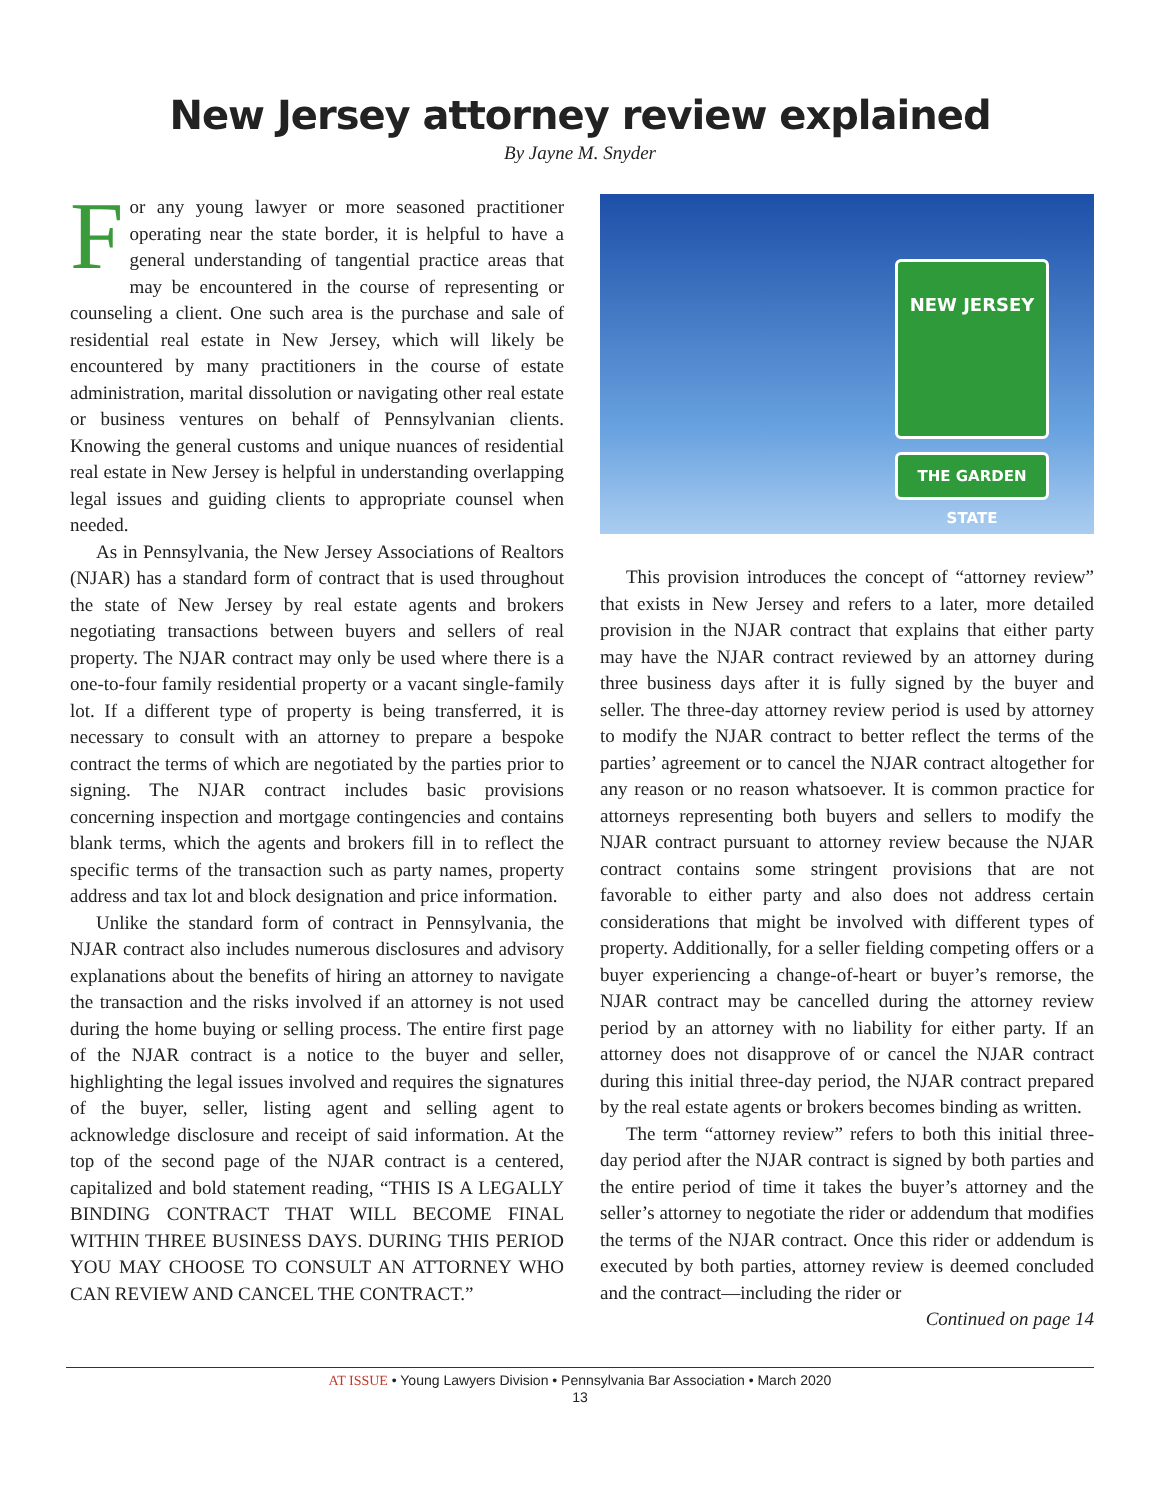New Jersey attorney review explained
By Jayne M. Snyder
For any young lawyer or more seasoned practitioner operating near the state border, it is helpful to have a general understanding of tangential practice areas that may be encountered in the course of representing or counseling a client. One such area is the purchase and sale of residential real estate in New Jersey, which will likely be encountered by many practitioners in the course of estate administration, marital dissolution or navigating other real estate or business ventures on behalf of Pennsylvanian clients. Knowing the general customs and unique nuances of residential real estate in New Jersey is helpful in understanding overlapping legal issues and guiding clients to appropriate counsel when needed.
As in Pennsylvania, the New Jersey Associations of Realtors (NJAR) has a standard form of contract that is used throughout the state of New Jersey by real estate agents and brokers negotiating transactions between buyers and sellers of real property. The NJAR contract may only be used where there is a one-to-four family residential property or a vacant single-family lot. If a different type of property is being transferred, it is necessary to consult with an attorney to prepare a bespoke contract the terms of which are negotiated by the parties prior to signing. The NJAR contract includes basic provisions concerning inspection and mortgage contingencies and contains blank terms, which the agents and brokers fill in to reflect the specific terms of the transaction such as party names, property address and tax lot and block designation and price information.
Unlike the standard form of contract in Pennsylvania, the NJAR contract also includes numerous disclosures and advisory explanations about the benefits of hiring an attorney to navigate the transaction and the risks involved if an attorney is not used during the home buying or selling process. The entire first page of the NJAR contract is a notice to the buyer and seller, highlighting the legal issues involved and requires the signatures of the buyer, seller, listing agent and selling agent to acknowledge disclosure and receipt of said information. At the top of the second page of the NJAR contract is a centered, capitalized and bold statement reading, “THIS IS A LEGALLY BINDING CONTRACT THAT WILL BECOME FINAL WITHIN THREE BUSINESS DAYS. DURING THIS PERIOD YOU MAY CHOOSE TO CONSULT AN ATTORNEY WHO CAN REVIEW AND CANCEL THE CONTRACT.”
NEW JERSEY
THE GARDEN STATE
This provision introduces the concept of “attorney review” that exists in New Jersey and refers to a later, more detailed provision in the NJAR contract that explains that either party may have the NJAR contract reviewed by an attorney during three business days after it is fully signed by the buyer and seller. The three-day attorney review period is used by attorney to modify the NJAR contract to better reflect the terms of the parties’ agreement or to cancel the NJAR contract altogether for any reason or no reason whatsoever. It is common practice for attorneys representing both buyers and sellers to modify the NJAR contract pursuant to attorney review because the NJAR contract contains some stringent provisions that are not favorable to either party and also does not address certain considerations that might be involved with different types of property. Additionally, for a seller fielding competing offers or a buyer experiencing a change-of-heart or buyer’s remorse, the NJAR contract may be cancelled during the attorney review period by an attorney with no liability for either party. If an attorney does not disapprove of or cancel the NJAR contract during this initial three-day period, the NJAR contract prepared by the real estate agents or brokers becomes binding as written.
The term “attorney review” refers to both this initial three-day period after the NJAR contract is signed by both parties and the entire period of time it takes the buyer’s attorney and the seller’s attorney to negotiate the rider or addendum that modifies the terms of the NJAR contract. Once this rider or addendum is executed by both parties, attorney review is deemed concluded and the contract—including the rider or
Continued on page 14
AT ISSUE • Young Lawyers Division • Pennsylvania Bar Association • March 2020
13